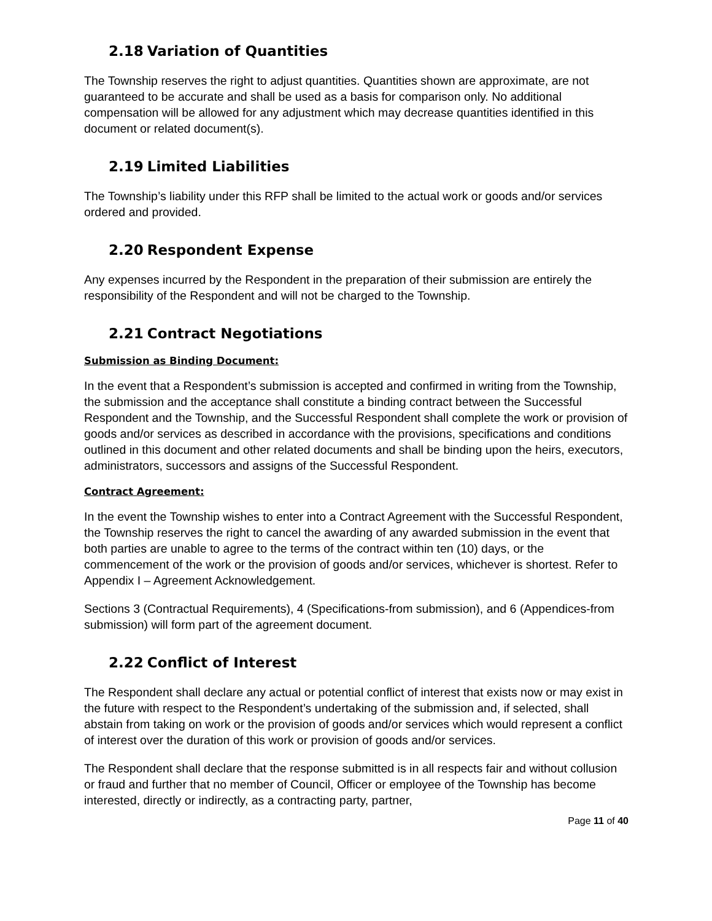2.18 Variation of Quantities
The Township reserves the right to adjust quantities. Quantities shown are approximate, are not guaranteed to be accurate and shall be used as a basis for comparison only. No additional compensation will be allowed for any adjustment which may decrease quantities identified in this document or related document(s).
2.19 Limited Liabilities
The Township’s liability under this RFP shall be limited to the actual work or goods and/or services ordered and provided.
2.20 Respondent Expense
Any expenses incurred by the Respondent in the preparation of their submission are entirely the responsibility of the Respondent and will not be charged to the Township.
2.21 Contract Negotiations
Submission as Binding Document:
In the event that a Respondent’s submission is accepted and confirmed in writing from the Township, the submission and the acceptance shall constitute a binding contract between the Successful Respondent and the Township, and the Successful Respondent shall complete the work or provision of goods and/or services as described in accordance with the provisions, specifications and conditions outlined in this document and other related documents and shall be binding upon the heirs, executors, administrators, successors and assigns of the Successful Respondent.
Contract Agreement:
In the event the Township wishes to enter into a Contract Agreement with the Successful Respondent, the Township reserves the right to cancel the awarding of any awarded submission in the event that both parties are unable to agree to the terms of the contract within ten (10) days, or the commencement of the work or the provision of goods and/or services, whichever is shortest. Refer to Appendix I – Agreement Acknowledgement.
Sections 3 (Contractual Requirements), 4 (Specifications-from submission), and 6 (Appendices-from submission) will form part of the agreement document.
2.22 Conflict of Interest
The Respondent shall declare any actual or potential conflict of interest that exists now or may exist in the future with respect to the Respondent’s undertaking of the submission and, if selected, shall abstain from taking on work or the provision of goods and/or services which would represent a conflict of interest over the duration of this work or provision of goods and/or services.
The Respondent shall declare that the response submitted is in all respects fair and without collusion or fraud and further that no member of Council, Officer or employee of the Township has become interested, directly or indirectly, as a contracting party, partner,
Page 11 of 40